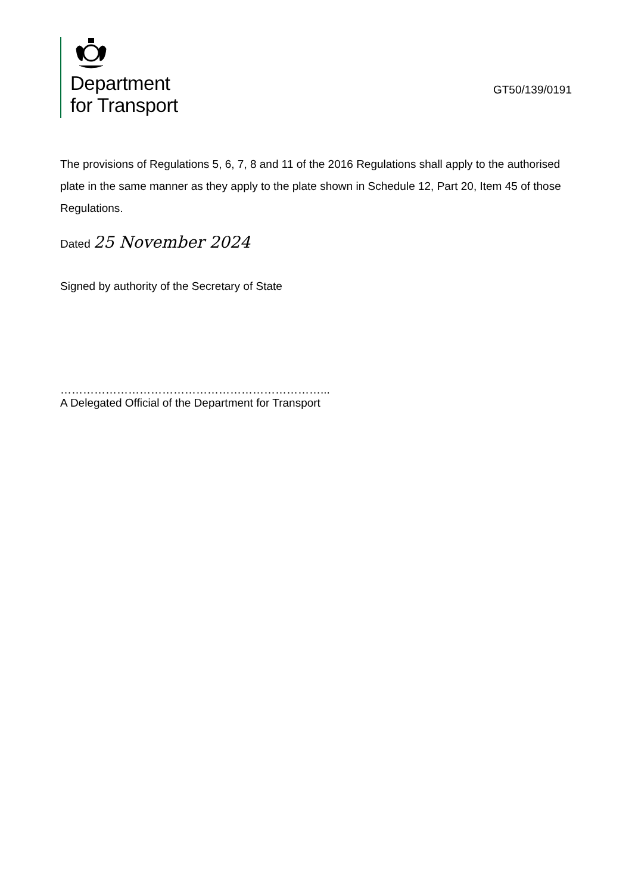Department
for Transport
GT50/139/0191
The provisions of Regulations 5, 6, 7, 8 and 11 of the 2016 Regulations shall apply to the authorised plate in the same manner as they apply to the plate shown in Schedule 12, Part 20, Item 45 of those Regulations.
Dated 25 November 2024
Signed by authority of the Secretary of State
……………………………………………………………...
A Delegated Official of the Department for Transport